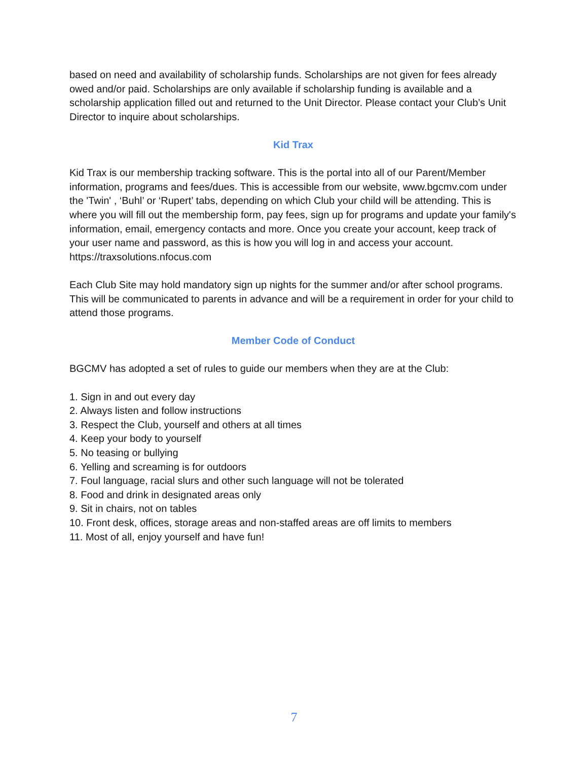based on need and availability of scholarship funds. Scholarships are not given for fees already owed and/or paid. Scholarships are only available if scholarship funding is available and a scholarship application filled out and returned to the Unit Director. Please contact your Club’s Unit Director to inquire about scholarships.
Kid Trax
Kid Trax is our membership tracking software. This is the portal into all of our Parent/Member information, programs and fees/dues. This is accessible from our website, www.bgcmv.com under the 'Twin' , ‘Buhl’ or ‘Rupert’ tabs, depending on which Club your child will be attending. This is where you will fill out the membership form, pay fees, sign up for programs and update your family's information, email, emergency contacts and more. Once you create your account, keep track of your user name and password, as this is how you will log in and access your account. https://traxsolutions.nfocus.com
Each Club Site may hold mandatory sign up nights for the summer and/or after school programs. This will be communicated to parents in advance and will be a requirement in order for your child to attend those programs.
Member Code of Conduct
BGCMV has adopted a set of rules to guide our members when they are at the Club:
1. Sign in and out every day
2. Always listen and follow instructions
3. Respect the Club, yourself and others at all times
4. Keep your body to yourself
5. No teasing or bullying
6. Yelling and screaming is for outdoors
7. Foul language, racial slurs and other such language will not be tolerated
8. Food and drink in designated areas only
9. Sit in chairs, not on tables
10. Front desk, offices, storage areas and non-staffed areas are off limits to members
11. Most of all, enjoy yourself and have fun!
7